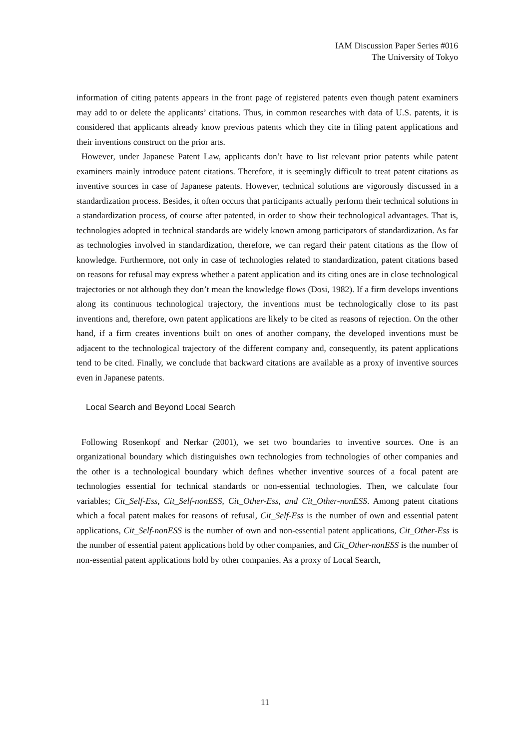IAM Discussion Paper Series #016
The University of Tokyo
information of citing patents appears in the front page of registered patents even though patent examiners may add to or delete the applicants’ citations. Thus, in common researches with data of U.S. patents, it is considered that applicants already know previous patents which they cite in filing patent applications and their inventions construct on the prior arts.
However, under Japanese Patent Law, applicants don’t have to list relevant prior patents while patent examiners mainly introduce patent citations. Therefore, it is seemingly difficult to treat patent citations as inventive sources in case of Japanese patents. However, technical solutions are vigorously discussed in a standardization process. Besides, it often occurs that participants actually perform their technical solutions in a standardization process, of course after patented, in order to show their technological advantages. That is, technologies adopted in technical standards are widely known among participators of standardization. As far as technologies involved in standardization, therefore, we can regard their patent citations as the flow of knowledge. Furthermore, not only in case of technologies related to standardization, patent citations based on reasons for refusal may express whether a patent application and its citing ones are in close technological trajectories or not although they don’t mean the knowledge flows (Dosi, 1982). If a firm develops inventions along its continuous technological trajectory, the inventions must be technologically close to its past inventions and, therefore, own patent applications are likely to be cited as reasons of rejection. On the other hand, if a firm creates inventions built on ones of another company, the developed inventions must be adjacent to the technological trajectory of the different company and, consequently, its patent applications tend to be cited. Finally, we conclude that backward citations are available as a proxy of inventive sources even in Japanese patents.
Local Search and Beyond Local Search
Following Rosenkopf and Nerkar (2001), we set two boundaries to inventive sources. One is an organizational boundary which distinguishes own technologies from technologies of other companies and the other is a technological boundary which defines whether inventive sources of a focal patent are technologies essential for technical standards or non-essential technologies. Then, we calculate four variables; Cit_Self-Ess, Cit_Self-nonESS, Cit_Other-Ess, and Cit_Other-nonESS. Among patent citations which a focal patent makes for reasons of refusal, Cit_Self-Ess is the number of own and essential patent applications, Cit_Self-nonESS is the number of own and non-essential patent applications, Cit_Other-Ess is the number of essential patent applications hold by other companies, and Cit_Other-nonESS is the number of non-essential patent applications hold by other companies. As a proxy of Local Search,
11